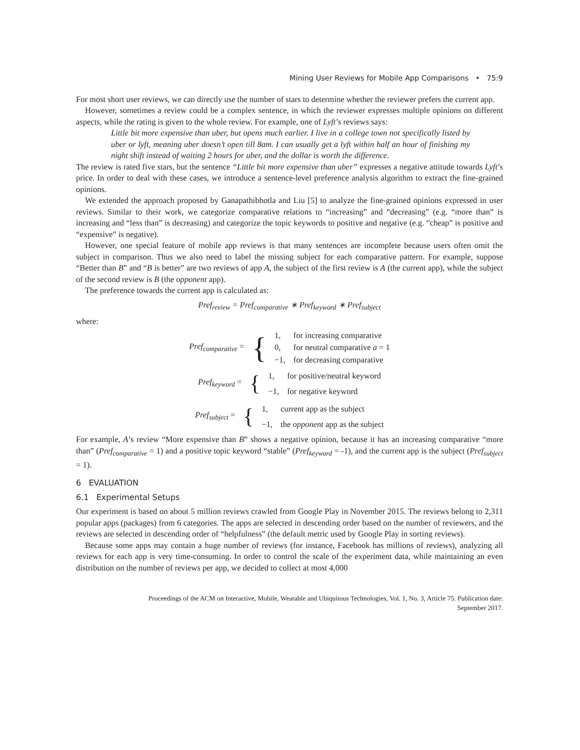Mining User Reviews for Mobile App Comparisons • 75:9
For most short user reviews, we can directly use the number of stars to determine whether the reviewer prefers the current app.
However, sometimes a review could be a complex sentence, in which the reviewer expresses multiple opinions on different aspects, while the rating is given to the whole review. For example, one of Lyft’s reviews says:
Little bit more expensive than uber, but opens much earlier. I live in a college town not specifically listed by uber or lyft, meaning uber doesn’t open till 8am. I can usually get a lyft within half an hour of finishing my night shift instead of waiting 2 hours for uber, and the dollar is worth the difference.
The review is rated five stars, but the sentence “Little bit more expensive than uber” expresses a negative attitude towards Lyft’s price. In order to deal with these cases, we introduce a sentence-level preference analysis algorithm to extract the fine-grained opinions.
We extended the approach proposed by Ganapathibhotla and Liu [5] to analyze the fine-grained opinions expressed in user reviews. Similar to their work, we categorize comparative relations to “increasing” and “decreasing” (e.g. “more than” is increasing and “less than” is decreasing) and categorize the topic keywords to positive and negative (e.g. “cheap” is positive and “expensive” is negative).
However, one special feature of mobile app reviews is that many sentences are incomplete because users often omit the subject in comparison. Thus we also need to label the missing subject for each comparative pattern. For example, suppose “Better than B” and “B is better” are two reviews of app A, the subject of the first review is A (the current app), while the subject of the second review is B (the opponent app).
The preference towards the current app is calculated as:
Pref<sub>review</sub> = Pref<sub>comparative</sub> ∗ Pref<sub>keyword</sub> ∗ Pref<sub>subject</sub>
where:
| Pref<sub>comparative</sub> = | { | 1, | for increasing comparative |
| | | 0, | for neutral comparative a = 1 |
| | | −1, | for decreasing comparative |
| Pref<sub>keyword</sub> = | { | 1, | for positive/neutral keyword |
| | | −1, | for negative keyword |
| Pref<sub>subject</sub> = | { | 1, | current app as the subject |
| | | −1, | the opponent app as the subject |
For example, A’s review “More expensive than B” shows a negative opinion, because it has an increasing comparative “more than” (Pref<sub>comparative</sub> = 1) and a positive topic keyword “stable” (Pref<sub>keyword</sub> = -1), and the current app is the subject (Pref<sub>subject</sub> = 1).
6 EVALUATION
6.1 Experimental Setups
Our experiment is based on about 5 million reviews crawled from Google Play in November 2015. The reviews belong to 2,311 popular apps (packages) from 6 categories. The apps are selected in descending order based on the number of reviewers, and the reviews are selected in descending order of “helpfulness” (the default metric used by Google Play in sorting reviews).
Because some apps may contain a huge number of reviews (for instance, Facebook has millions of reviews), analyzing all reviews for each app is very time-consuming. In order to control the scale of the experiment data, while maintaining an even distribution on the number of reviews per app, we decided to collect at most 4,000
Proceedings of the ACM on Interactive, Mobile, Wearable and Ubiquitous Technologies, Vol. 1, No. 3, Article 75. Publication date:
September 2017.